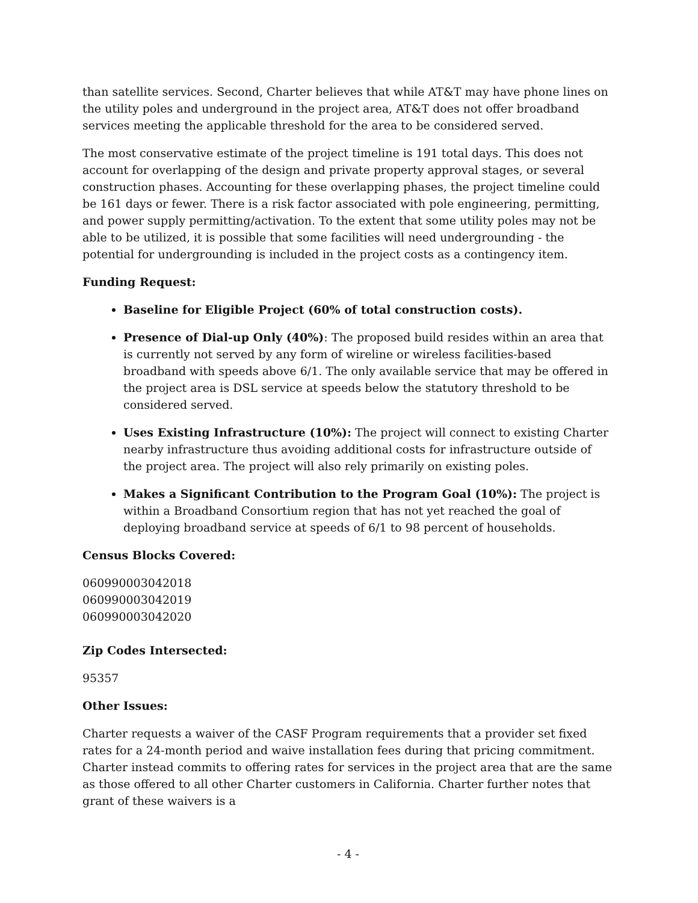than satellite services. Second, Charter believes that while AT&T may have phone lines on the utility poles and underground in the project area, AT&T does not offer broadband services meeting the applicable threshold for the area to be considered served.
The most conservative estimate of the project timeline is 191 total days. This does not account for overlapping of the design and private property approval stages, or several construction phases. Accounting for these overlapping phases, the project timeline could be 161 days or fewer. There is a risk factor associated with pole engineering, permitting, and power supply permitting/activation. To the extent that some utility poles may not be able to be utilized, it is possible that some facilities will need undergrounding - the potential for undergrounding is included in the project costs as a contingency item.
Funding Request:
Baseline for Eligible Project (60% of total construction costs).
Presence of Dial-up Only (40%): The proposed build resides within an area that is currently not served by any form of wireline or wireless facilities-based broadband with speeds above 6/1. The only available service that may be offered in the project area is DSL service at speeds below the statutory threshold to be considered served.
Uses Existing Infrastructure (10%): The project will connect to existing Charter nearby infrastructure thus avoiding additional costs for infrastructure outside of the project area. The project will also rely primarily on existing poles.
Makes a Significant Contribution to the Program Goal (10%): The project is within a Broadband Consortium region that has not yet reached the goal of deploying broadband service at speeds of 6/1 to 98 percent of households.
Census Blocks Covered:
060990003042018
060990003042019
060990003042020
Zip Codes Intersected:
95357
Other Issues:
Charter requests a waiver of the CASF Program requirements that a provider set fixed rates for a 24-month period and waive installation fees during that pricing commitment. Charter instead commits to offering rates for services in the project area that are the same as those offered to all other Charter customers in California. Charter further notes that grant of these waivers is a
- 4 -